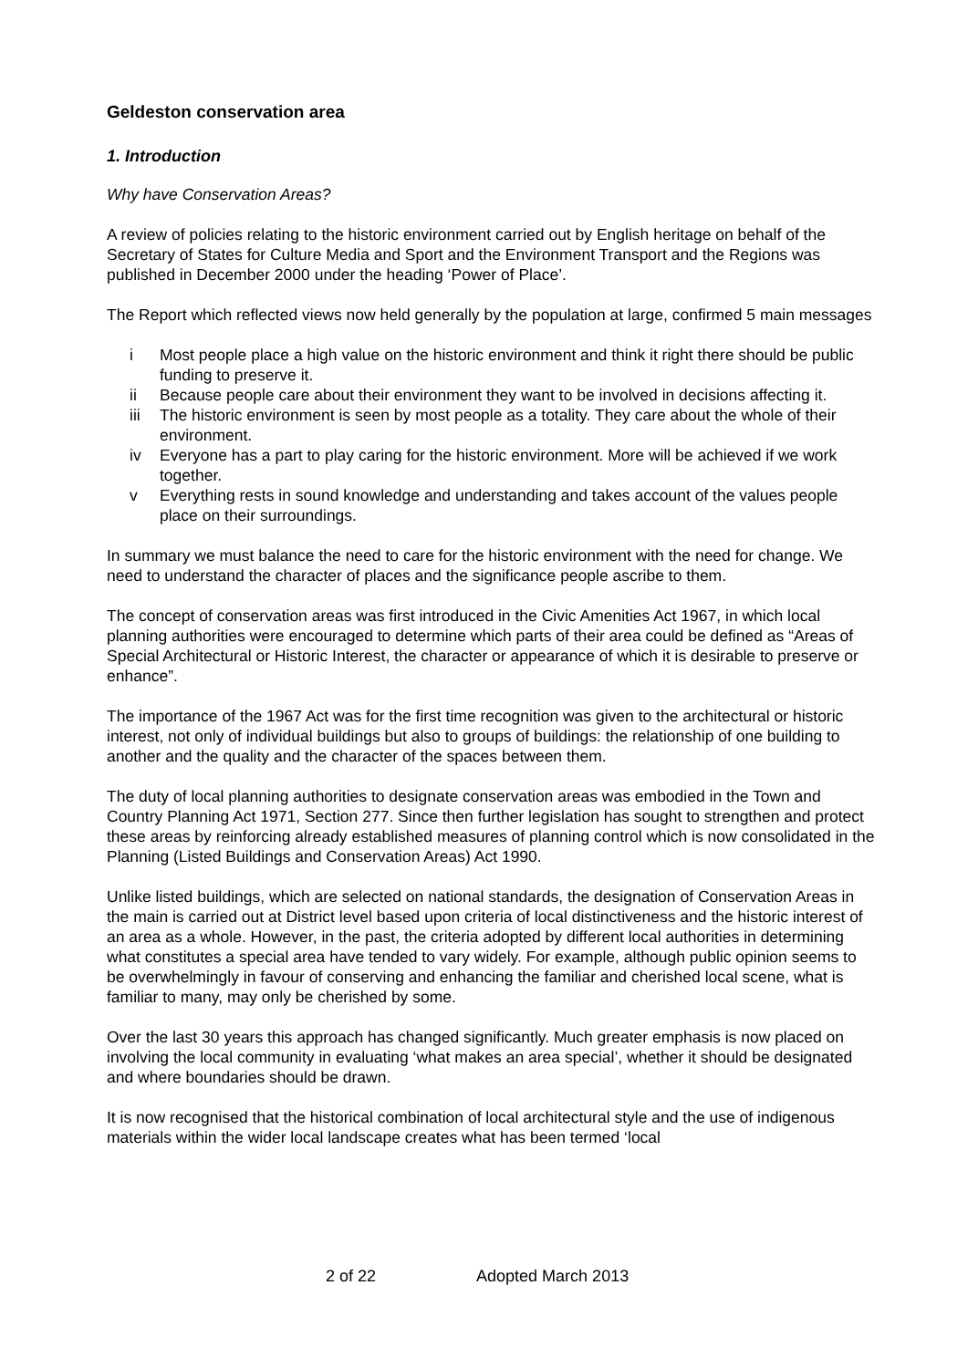Geldeston conservation area
1. Introduction
Why have Conservation Areas?
A review of policies relating to the historic environment carried out by English heritage on behalf of the Secretary of States for Culture Media and Sport and the Environment Transport and the Regions was published in December 2000 under the heading ‘Power of Place’.
The Report which reflected views now held generally by the population at large, confirmed 5 main messages
i Most people place a high value on the historic environment and think it right there should be public funding to preserve it.
ii Because people care about their environment they want to be involved in decisions affecting it.
iii The historic environment is seen by most people as a totality. They care about the whole of their environment.
iv Everyone has a part to play caring for the historic environment. More will be achieved if we work together.
v Everything rests in sound knowledge and understanding and takes account of the values people place on their surroundings.
In summary we must balance the need to care for the historic environment with the need for change. We need to understand the character of places and the significance people ascribe to them.
The concept of conservation areas was first introduced in the Civic Amenities Act 1967, in which local planning authorities were encouraged to determine which parts of their area could be defined as “Areas of Special Architectural or Historic Interest, the character or appearance of which it is desirable to preserve or enhance”.
The importance of the 1967 Act was for the first time recognition was given to the architectural or historic interest, not only of individual buildings but also to groups of buildings: the relationship of one building to another and the quality and the character of the spaces between them.
The duty of local planning authorities to designate conservation areas was embodied in the Town and Country Planning Act 1971, Section 277. Since then further legislation has sought to strengthen and protect these areas by reinforcing already established measures of planning control which is now consolidated in the Planning (Listed Buildings and Conservation Areas) Act 1990.
Unlike listed buildings, which are selected on national standards, the designation of Conservation Areas in the main is carried out at District level based upon criteria of local distinctiveness and the historic interest of an area as a whole. However, in the past, the criteria adopted by different local authorities in determining what constitutes a special area have tended to vary widely. For example, although public opinion seems to be overwhelmingly in favour of conserving and enhancing the familiar and cherished local scene, what is familiar to many, may only be cherished by some.
Over the last 30 years this approach has changed significantly. Much greater emphasis is now placed on involving the local community in evaluating ‘what makes an area special’, whether it should be designated and where boundaries should be drawn.
It is now recognised that the historical combination of local architectural style and the use of indigenous materials within the wider local landscape creates what has been termed ‘local
2 of 22 Adopted March 2013